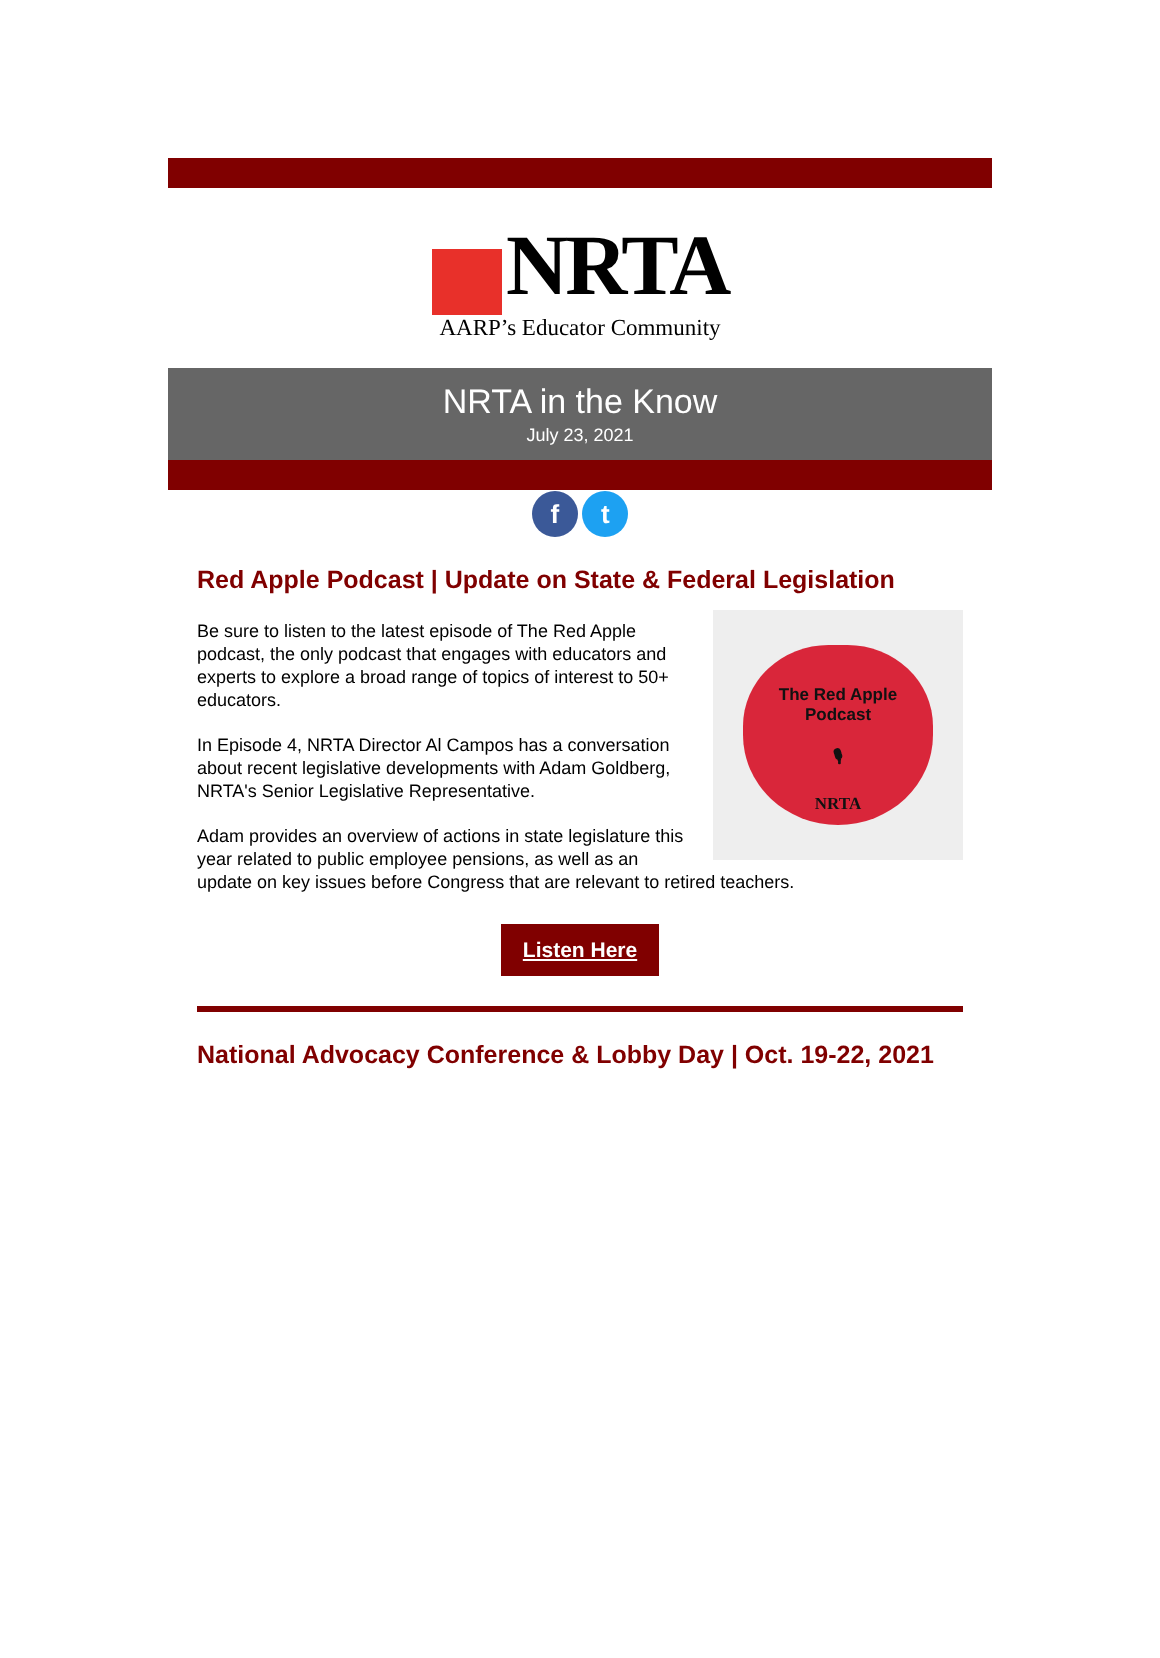NRTA
AARP’s Educator Community
NRTA in the Know
July 23, 2021
f t
Red Apple Podcast | Update on State & Federal Legislation
The Red Apple
Podcast
🎙
NRTA
Be sure to listen to the latest episode of The Red Apple podcast, the only podcast that engages with educators and experts to explore a broad range of topics of interest to 50+ educators.
In Episode 4, NRTA Director Al Campos has a conversation about recent legislative developments with Adam Goldberg, NRTA's Senior Legislative Representative.
Adam provides an overview of actions in state legislature this year related to public employee pensions, as well as an update on key issues before Congress that are relevant to retired teachers.
Listen Here
National Advocacy Conference & Lobby Day | Oct. 19-22, 2021